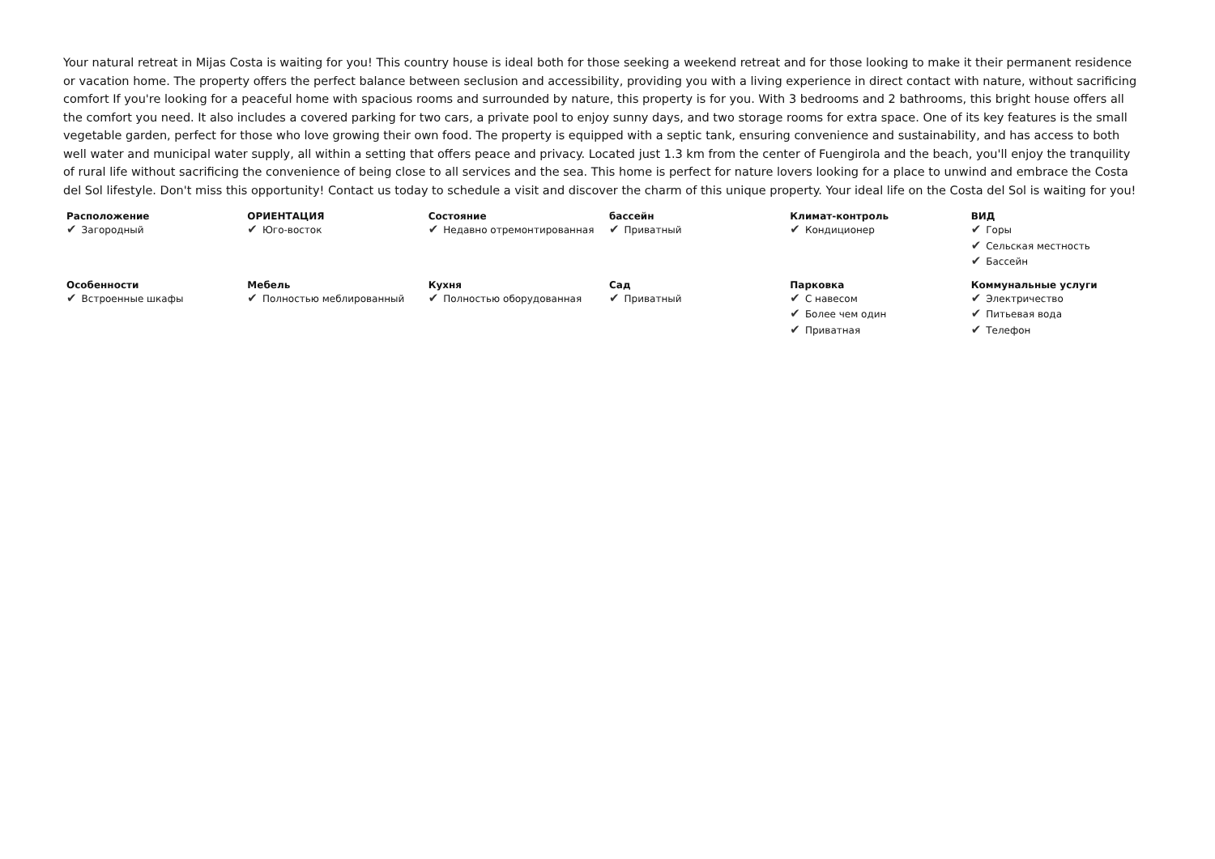Your natural retreat in Mijas Costa is waiting for you! This country house is ideal both for those seeking a weekend retreat and for those looking to make it their permanent residence or vacation home. The property offers the perfect balance between seclusion and accessibility, providing you with a living experience in direct contact with nature, without sacrificing comfort If you're looking for a peaceful home with spacious rooms and surrounded by nature, this property is for you. With 3 bedrooms and 2 bathrooms, this bright house offers all the comfort you need. It also includes a covered parking for two cars, a private pool to enjoy sunny days, and two storage rooms for extra space. One of its key features is the small vegetable garden, perfect for those who love growing their own food. The property is equipped with a septic tank, ensuring convenience and sustainability, and has access to both well water and municipal water supply, all within a setting that offers peace and privacy. Located just 1.3 km from the center of Fuengirola and the beach, you'll enjoy the tranquility of rural life without sacrificing the convenience of being close to all services and the sea. This home is perfect for nature lovers looking for a place to unwind and embrace the Costa del Sol lifestyle. Don't miss this opportunity! Contact us today to schedule a visit and discover the charm of this unique property. Your ideal life on the Costa del Sol is waiting for you!
| Расположение ✔ Загородный | ОРИЕНТАЦИЯ ✔ Юго-восток | Состояние ✔ Недавно отремонтированная | бассейн ✔ Приватный | Климат-контроль ✔ Кондиционер | ВИД ✔ Горы ✔ Сельская местность ✔ Бассейн |
| Особенности ✔ Встроенные шкафы | Мебель ✔ Полностью меблированный | Кухня ✔ Полностью оборудованная | Сад ✔ Приватный | Парковка ✔ С навесом ✔ Более чем один ✔ Приватная | Коммунальные услуги ✔ Электричество ✔ Питьевая вода ✔ Телефон |